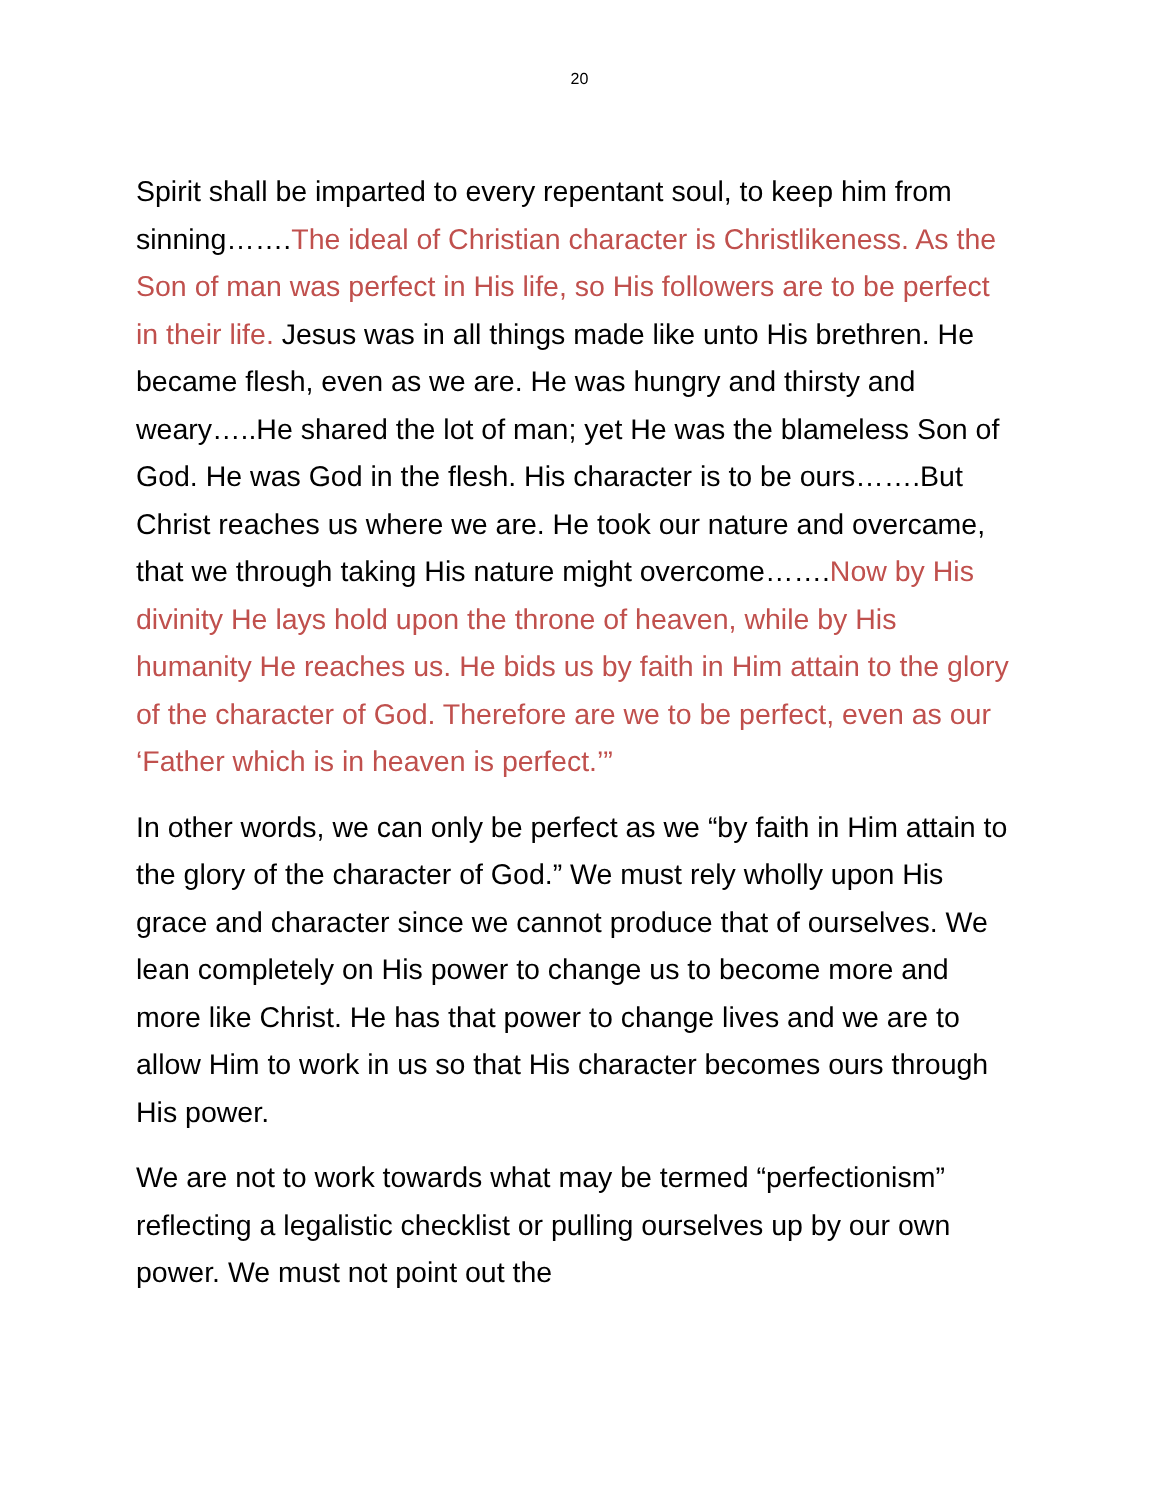20
Spirit shall be imparted to every repentant soul, to keep him from sinning…….The ideal of Christian character is Christlikeness. As the Son of man was perfect in His life, so His followers are to be perfect in their life. Jesus was in all things made like unto His brethren. He became flesh, even as we are. He was hungry and thirsty and weary…..He shared the lot of man; yet He was the blameless Son of God. He was God in the flesh. His character is to be ours…….But Christ reaches us where we are. He took our nature and overcame, that we through taking His nature might overcome…….Now by His divinity He lays hold upon the throne of heaven, while by His humanity He reaches us. He bids us by faith in Him attain to the glory of the character of God. Therefore are we to be perfect, even as our ‘Father which is in heaven is perfect.’”
In other words, we can only be perfect as we “by faith in Him attain to the glory of the character of God.” We must rely wholly upon His grace and character since we cannot produce that of ourselves. We lean completely on His power to change us to become more and more like Christ. He has that power to change lives and we are to allow Him to work in us so that His character becomes ours through His power.
We are not to work towards what may be termed “perfectionism” reflecting a legalistic checklist or pulling ourselves up by our own power. We must not point out the